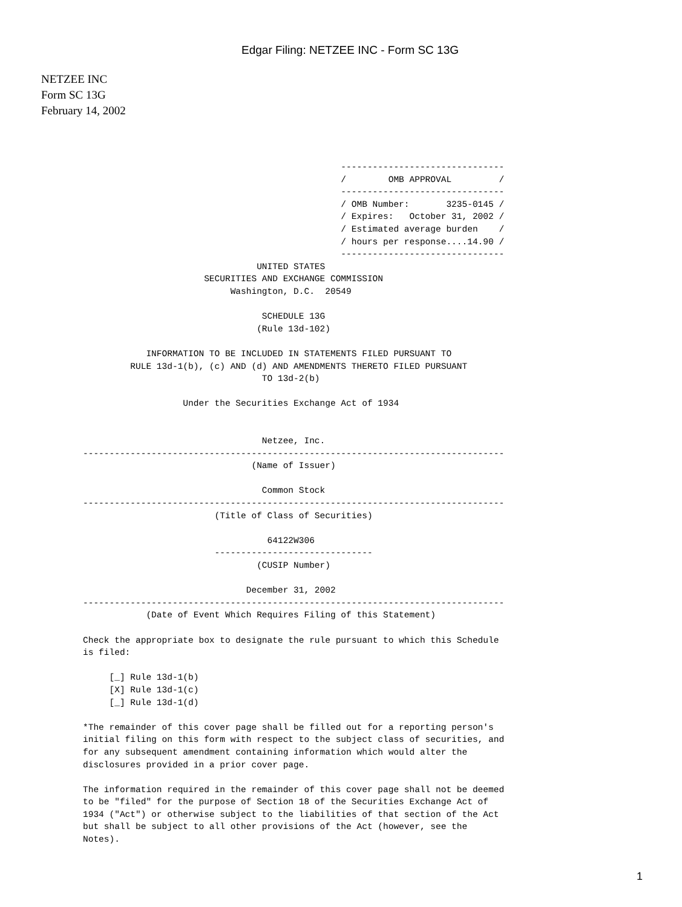Edgar Filing: NETZEE INC - Form SC 13G
NETZEE INC
Form SC 13G
February 14, 2002
                                                 -------------------------------
                                                 /        OMB APPROVAL         /
                                                 -------------------------------
                                                 / OMB Number:       3235-0145 /
                                                 / Expires:   October 31, 2002 /
                                                 / Estimated average burden    /
                                                 / hours per response....14.90 /
                                                 -------------------------------
                                 UNITED STATES
                       SECURITIES AND EXCHANGE COMMISSION
                            Washington, D.C.  20549

                                  SCHEDULE 13G
                                 (Rule 13d-102)

            INFORMATION TO BE INCLUDED IN STATEMENTS FILED PURSUANT TO
         RULE 13d-1(b), (c) AND (d) AND AMENDMENTS THERETO FILED PURSUANT
                                  TO 13d-2(b)

                   Under the Securities Exchange Act of 1934


                                  Netzee, Inc.
--------------------------------------------------------------------------------
                                (Name of Issuer)

                                  Common Stock
--------------------------------------------------------------------------------
                         (Title of Class of Securities)

                                   64122W306
                         ------------------------------
                                 (CUSIP Number)

                               December 31, 2002
--------------------------------------------------------------------------------
            (Date of Event Which Requires Filing of this Statement)

Check the appropriate box to designate the rule pursuant to which this Schedule
is filed:

     [_] Rule 13d-1(b)
     [X] Rule 13d-1(c)
     [_] Rule 13d-1(d)

*The remainder of this cover page shall be filled out for a reporting person's
initial filing on this form with respect to the subject class of securities, and
for any subsequent amendment containing information which would alter the
disclosures provided in a prior cover page.

The information required in the remainder of this cover page shall not be deemed
to be "filed" for the purpose of Section 18 of the Securities Exchange Act of
1934 ("Act") or otherwise subject to the liabilities of that section of the Act
but shall be subject to all other provisions of the Act (however, see the
Notes).
1